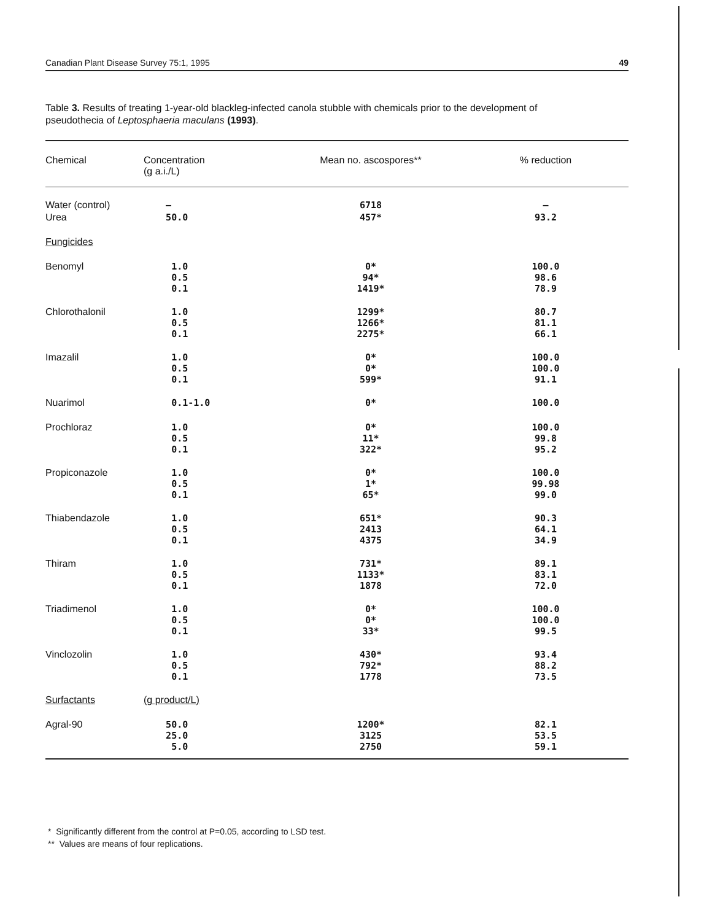Canadian Plant Disease Survey 75:1, 1995 49
Table 3. Results of treating 1-year-old blackleg-infected canola stubble with chemicals prior to the development of pseudothecia of Leptosphaeria maculans (1993).
| Chemical | Concentration (g a.i./L) | Mean no. ascospores** | % reduction |
| --- | --- | --- | --- |
| Water (control) | — | 6718 | — |
| Urea | 50.0 | 457* | 93.2 |
| Fungicides | | | |
| Benomyl | 1.0 0.5 0.1 | 0* 94* 1419* | 100.0 98.6 78.9 |
| Chlorothalonil | 1.0 0.5 0.1 | 1299* 1266* 2275* | 80.7 81.1 66.1 |
| Imazalil | 1.0 0.5 0.1 | 0* 0* 599* | 100.0 100.0 91.1 |
| Nuarimol | 0.1-1.0 | 0* | 100.0 |
| Prochloraz | 1.0 0.5 0.1 | 0* 11* 322* | 100.0 99.8 95.2 |
| Propiconazole | 1.0 0.5 0.1 | 0* 1* 65* | 100.0 99.98 99.0 |
| Thiabendazole | 1.0 0.5 0.1 | 651* 2413 4375 | 90.3 64.1 34.9 |
| Thiram | 1.0 0.5 0.1 | 731* 1133* 1878 | 89.1 83.1 72.0 |
| Triadimenol | 1.0 0.5 0.1 | 0* 0* 33* | 100.0 100.0 99.5 |
| Vinclozolin | 1.0 0.5 0.1 | 430* 792* 1778 | 93.4 88.2 73.5 |
| Surfactants | (g product/L) | | |
| Agral-90 | 50.0 25.0 5.0 | 1200* 3125 2750 | 82.1 53.5 59.1 |
* Significantly different from the control at P=0.05, according to LSD test.
** Values are means of four replications.